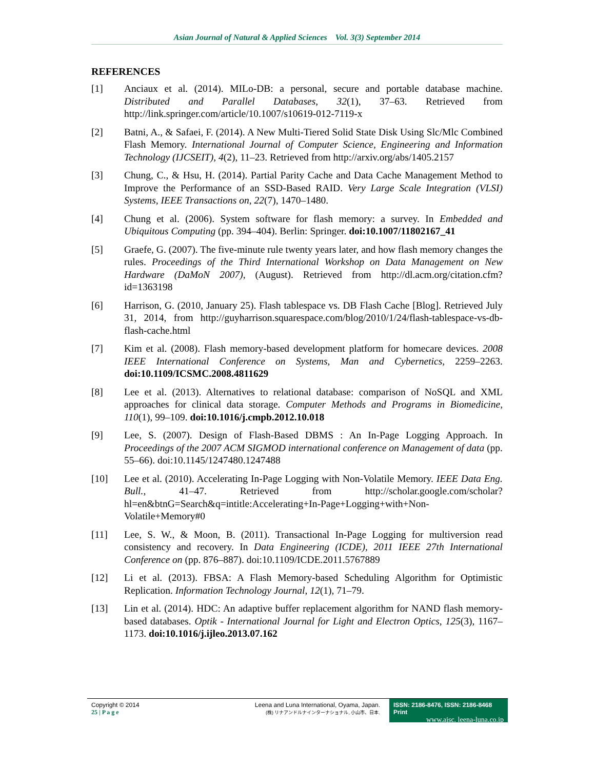Asian Journal of Natural & Applied Sciences Vol. 3(3) September 2014
REFERENCES
[1] Anciaux et al. (2014). MILo-DB: a personal, secure and portable database machine. Distributed and Parallel Databases, 32(1), 37–63. Retrieved from http://link.springer.com/article/10.1007/s10619-012-7119-x
[2] Batni, A., & Safaei, F. (2014). A New Multi-Tiered Solid State Disk Using Slc/Mlc Combined Flash Memory. International Journal of Computer Science, Engineering and Information Technology (IJCSEIT), 4(2), 11–23. Retrieved from http://arxiv.org/abs/1405.2157
[3] Chung, C., & Hsu, H. (2014). Partial Parity Cache and Data Cache Management Method to Improve the Performance of an SSD-Based RAID. Very Large Scale Integration (VLSI) Systems, IEEE Transactions on, 22(7), 1470–1480.
[4] Chung et al. (2006). System software for flash memory: a survey. In Embedded and Ubiquitous Computing (pp. 394–404). Berlin: Springer. doi:10.1007/11802167_41
[5] Graefe, G. (2007). The five-minute rule twenty years later, and how flash memory changes the rules. Proceedings of the Third International Workshop on Data Management on New Hardware (DaMoN 2007), (August). Retrieved from http://dl.acm.org/citation.cfm?id=1363198
[6] Harrison, G. (2010, January 25). Flash tablespace vs. DB Flash Cache [Blog]. Retrieved July 31, 2014, from http://guyharrison.squarespace.com/blog/2010/1/24/flash-tablespace-vs-db-flash-cache.html
[7] Kim et al. (2008). Flash memory-based development platform for homecare devices. 2008 IEEE International Conference on Systems, Man and Cybernetics, 2259–2263. doi:10.1109/ICSMC.2008.4811629
[8] Lee et al. (2013). Alternatives to relational database: comparison of NoSQL and XML approaches for clinical data storage. Computer Methods and Programs in Biomedicine, 110(1), 99–109. doi:10.1016/j.cmpb.2012.10.018
[9] Lee, S. (2007). Design of Flash-Based DBMS : An In-Page Logging Approach. In Proceedings of the 2007 ACM SIGMOD international conference on Management of data (pp. 55–66). doi:10.1145/1247480.1247488
[10] Lee et al. (2010). Accelerating In-Page Logging with Non-Volatile Memory. IEEE Data Eng. Bull., 41–47. Retrieved from http://scholar.google.com/scholar?hl=en&btnG=Search&q=intitle:Accelerating+In-Page+Logging+with+Non-Volatile+Memory#0
[11] Lee, S. W., & Moon, B. (2011). Transactional In-Page Logging for multiversion read consistency and recovery. In Data Engineering (ICDE), 2011 IEEE 27th International Conference on (pp. 876–887). doi:10.1109/ICDE.2011.5767889
[12] Li et al. (2013). FBSA: A Flash Memory-based Scheduling Algorithm for Optimistic Replication. Information Technology Journal, 12(1), 71–79.
[13] Lin et al. (2014). HDC: An adaptive buffer replacement algorithm for NAND flash memory-based databases. Optik - International Journal for Light and Electron Optics, 125(3), 1167–1173. doi:10.1016/j.ijleo.2013.07.162
Copyright © 2014
25 | P a g e
Leena and Luna International, Oyama, Japan.
(株) リナアンドルナインターナショナル, 小山市、日本.
ISSN: 2186-8476, ISSN: 2186-8468 Print
www.ajsc. leena-luna.co.jp